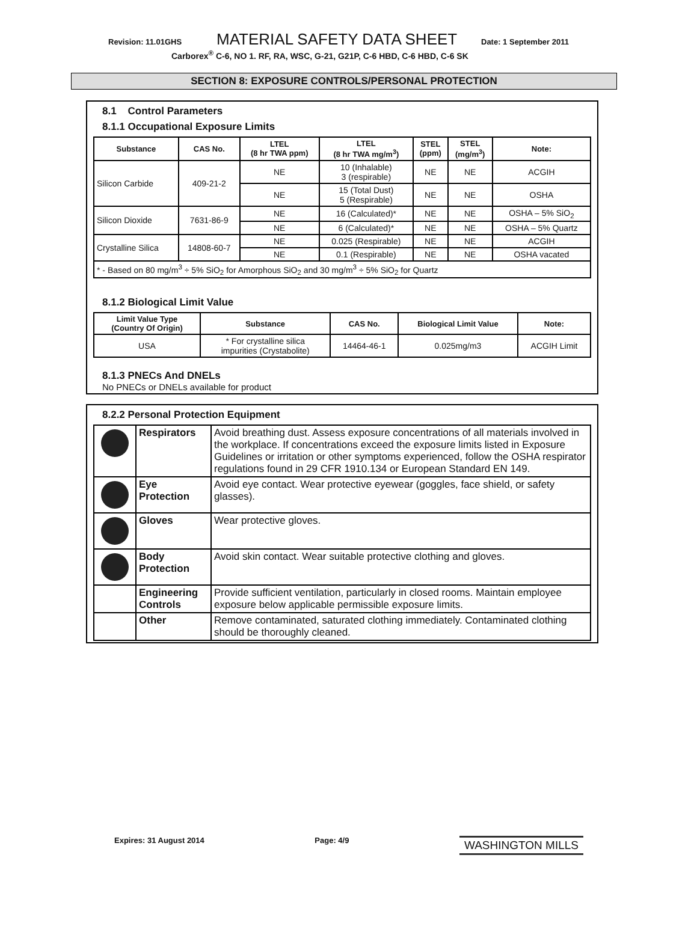Revision: 11.01GHS MATERIAL SAFETY DATA SHEET Date: 1 September 2011
Carborex<sup>®</sup> C-6, NO 1. RF, RA, WSC, G-21, G21P, C-6 HBD, C-6 HBD, C-6 SK
SECTION 8: EXPOSURE CONTROLS/PERSONAL PROTECTION
8.1 Control Parameters
8.1.1 Occupational Exposure Limits
| Substance | CAS No. | LTEL (8 hr TWA ppm) | LTEL (8 hr TWA mg/m<sup>3</sup>) | STEL (ppm) | STEL (mg/m<sup>3</sup>) | Note: |
| --- | --- | --- | --- | --- | --- | --- |
| Silicon Carbide | 409-21-2 | NE | 10 (Inhalable) 3 (respirable) | NE | NE | ACGIH |
| | | NE | 15 (Total Dust) 5 (Respirable) | NE | NE | OSHA |
| Silicon Dioxide | 7631-86-9 | NE | 16 (Calculated)* | NE | NE | OSHA – 5% SiO<sub>2</sub> |
| | | NE | 6 (Calculated)* | NE | NE | OSHA – 5% Quartz |
| Crystalline Silica | 14808-60-7 | NE | 0.025 (Respirable) | NE | NE | ACGIH |
| | | NE | 0.1 (Respirable) | NE | NE | OSHA vacated |
| * - Based on 80 mg/m<sup>3</sup> ÷ 5% SiO<sub>2</sub> for Amorphous SiO<sub>2</sub> and 30 mg/m<sup>3</sup> ÷ 5% SiO<sub>2</sub> for Quartz | | | | | | |
8.1.2 Biological Limit Value
| Limit Value Type (Country Of Origin) | Substance | CAS No. | Biological Limit Value | Note: |
| --- | --- | --- | --- | --- |
| USA | * For crystalline silica impurities (Crystabolite) | 14464-46-1 | 0.025mg/m3 | ACGIH Limit |
8.1.3 PNECs And DNELs
No PNECs or DNELs available for product
8.2.2 Personal Protection Equipment
| | Respirators | Avoid breathing dust. Assess exposure concentrations of all materials involved in the workplace. If concentrations exceed the exposure limits listed in Exposure Guidelines or irritation or other symptoms experienced, follow the OSHA respirator regulations found in 29 CFR 1910.134 or European Standard EN 149. |
| | Eye Protection | Avoid eye contact. Wear protective eyewear (goggles, face shield, or safety glasses). |
| | Gloves | Wear protective gloves. |
| | Body Protection | Avoid skin contact. Wear suitable protective clothing and gloves. |
| | Engineering Controls | Provide sufficient ventilation, particularly in closed rooms. Maintain employee exposure below applicable permissible exposure limits. |
| | Other | Remove contaminated, saturated clothing immediately. Contaminated clothing should be thoroughly cleaned. |
Expires: 31 August 2014 Page: 4/9 WASHINGTON MILLS